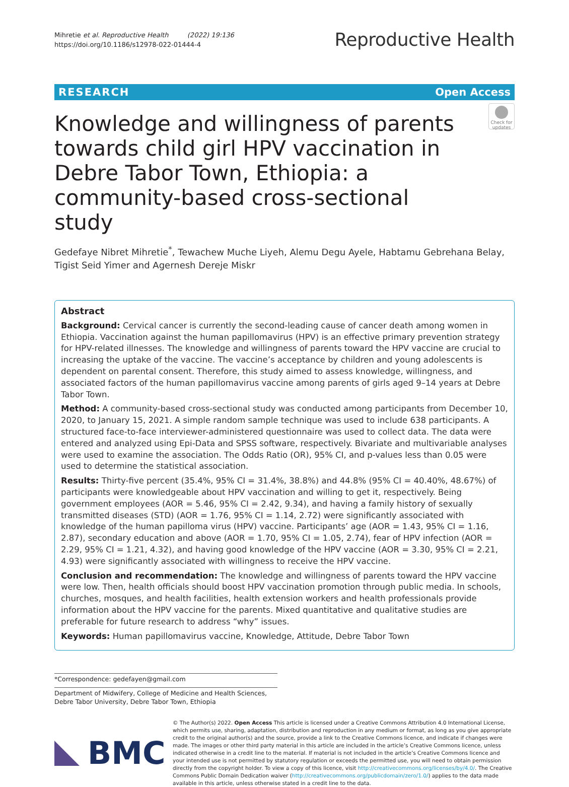Mihretie et al. Reproductive Health (2022) 19:136
https://doi.org/10.1186/s12978-022-01444-4
Reproductive Health
RESEARCH Open Access
Knowledge and willingness of parents towards child girl HPV vaccination in Debre Tabor Town, Ethiopia: a community-based cross-sectional study
Check for updates
Gedefaye Nibret Mihretie<sup>*</sup>, Tewachew Muche Liyeh, Alemu Degu Ayele, Habtamu Gebrehana Belay, Tigist Seid Yimer and Agernesh Dereje Miskr
Abstract
Background: Cervical cancer is currently the second-leading cause of cancer death among women in Ethiopia. Vaccination against the human papillomavirus (HPV) is an effective primary prevention strategy for HPV-related illnesses. The knowledge and willingness of parents toward the HPV vaccine are crucial to increasing the uptake of the vaccine. The vaccine’s acceptance by children and young adolescents is dependent on parental consent. Therefore, this study aimed to assess knowledge, willingness, and associated factors of the human papillomavirus vaccine among parents of girls aged 9–14 years at Debre Tabor Town.
Method: A community-based cross-sectional study was conducted among participants from December 10, 2020, to January 15, 2021. A simple random sample technique was used to include 638 participants. A structured face-to-face interviewer-administered questionnaire was used to collect data. The data were entered and analyzed using Epi-Data and SPSS software, respectively. Bivariate and multivariable analyses were used to examine the association. The Odds Ratio (OR), 95% CI, and p-values less than 0.05 were used to determine the statistical association.
Results: Thirty-five percent (35.4%, 95% CI = 31.4%, 38.8%) and 44.8% (95% CI = 40.40%, 48.67%) of participants were knowledgeable about HPV vaccination and willing to get it, respectively. Being government employees (AOR = 5.46, 95% CI = 2.42, 9.34), and having a family history of sexually transmitted diseases (STD) (AOR = 1.76, 95% CI = 1.14, 2.72) were significantly associated with knowledge of the human papilloma virus (HPV) vaccine. Participants’ age (AOR = 1.43, 95% CI = 1.16, 2.87), secondary education and above (AOR = 1.70, 95% CI = 1.05, 2.74), fear of HPV infection (AOR = 2.29, 95% CI = 1.21, 4.32), and having good knowledge of the HPV vaccine (AOR = 3.30, 95% CI = 2.21, 4.93) were significantly associated with willingness to receive the HPV vaccine.
Conclusion and recommendation: The knowledge and willingness of parents toward the HPV vaccine were low. Then, health officials should boost HPV vaccination promotion through public media. In schools, churches, mosques, and health facilities, health extension workers and health professionals provide information about the HPV vaccine for the parents. Mixed quantitative and qualitative studies are preferable for future research to address “why” issues.
Keywords: Human papillomavirus vaccine, Knowledge, Attitude, Debre Tabor Town
*Correspondence: gedefayen@gmail.com
Department of Midwifery, College of Medicine and Health Sciences, Debre Tabor University, Debre Tabor Town, Ethiopia
BMC
© The Author(s) 2022. Open Access This article is licensed under a Creative Commons Attribution 4.0 International License, which permits use, sharing, adaptation, distribution and reproduction in any medium or format, as long as you give appropriate credit to the original author(s) and the source, provide a link to the Creative Commons licence, and indicate if changes were made. The images or other third party material in this article are included in the article’s Creative Commons licence, unless indicated otherwise in a credit line to the material. If material is not included in the article’s Creative Commons licence and your intended use is not permitted by statutory regulation or exceeds the permitted use, you will need to obtain permission directly from the copyright holder. To view a copy of this licence, visit http://creativecommons.org/licenses/by/4.0/. The Creative Commons Public Domain Dedication waiver (http://creativecommons.org/publicdomain/zero/1.0/) applies to the data made available in this article, unless otherwise stated in a credit line to the data.